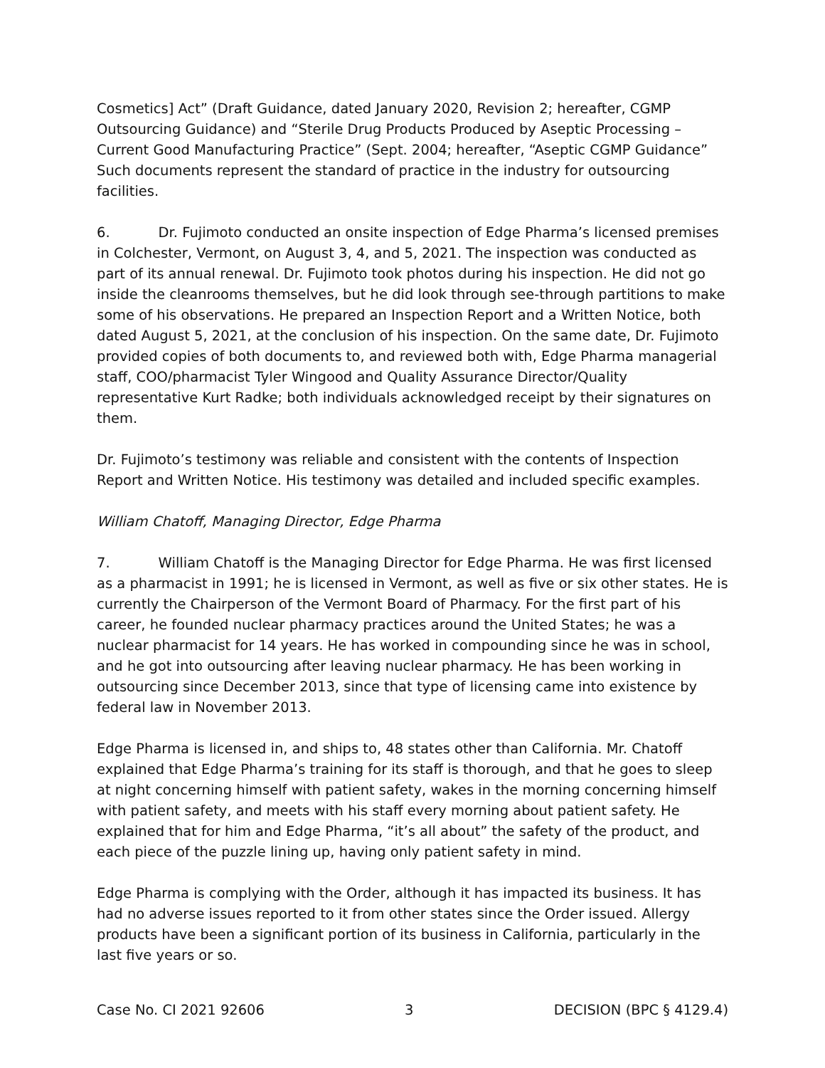Cosmetics] Act” (Draft Guidance, dated January 2020, Revision 2; hereafter, CGMP Outsourcing Guidance) and “Sterile Drug Products Produced by Aseptic Processing – Current Good Manufacturing Practice” (Sept. 2004; hereafter, “Aseptic CGMP Guidance” Such documents represent the standard of practice in the industry for outsourcing facilities.
6. Dr. Fujimoto conducted an onsite inspection of Edge Pharma’s licensed premises in Colchester, Vermont, on August 3, 4, and 5, 2021. The inspection was conducted as part of its annual renewal. Dr. Fujimoto took photos during his inspection. He did not go inside the cleanrooms themselves, but he did look through see-through partitions to make some of his observations. He prepared an Inspection Report and a Written Notice, both dated August 5, 2021, at the conclusion of his inspection. On the same date, Dr. Fujimoto provided copies of both documents to, and reviewed both with, Edge Pharma managerial staff, COO/pharmacist Tyler Wingood and Quality Assurance Director/Quality representative Kurt Radke; both individuals acknowledged receipt by their signatures on them.
Dr. Fujimoto’s testimony was reliable and consistent with the contents of Inspection Report and Written Notice. His testimony was detailed and included specific examples.
William Chatoff, Managing Director, Edge Pharma
7. William Chatoff is the Managing Director for Edge Pharma. He was first licensed as a pharmacist in 1991; he is licensed in Vermont, as well as five or six other states. He is currently the Chairperson of the Vermont Board of Pharmacy. For the first part of his career, he founded nuclear pharmacy practices around the United States; he was a nuclear pharmacist for 14 years. He has worked in compounding since he was in school, and he got into outsourcing after leaving nuclear pharmacy. He has been working in outsourcing since December 2013, since that type of licensing came into existence by federal law in November 2013.
Edge Pharma is licensed in, and ships to, 48 states other than California. Mr. Chatoff explained that Edge Pharma’s training for its staff is thorough, and that he goes to sleep at night concerning himself with patient safety, wakes in the morning concerning himself with patient safety, and meets with his staff every morning about patient safety. He explained that for him and Edge Pharma, “it’s all about” the safety of the product, and each piece of the puzzle lining up, having only patient safety in mind.
Edge Pharma is complying with the Order, although it has impacted its business. It has had no adverse issues reported to it from other states since the Order issued. Allergy products have been a significant portion of its business in California, particularly in the last five years or so.
Case No. CI 2021 92606 3 DECISION (BPC § 4129.4)